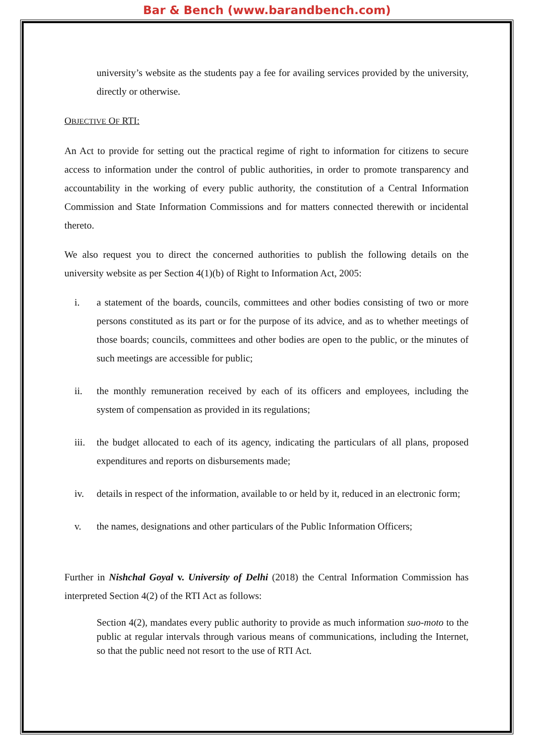Bar & Bench (www.barandbench.com)
university’s website as the students pay a fee for availing services provided by the university, directly or otherwise.
OBJECTIVE OF RTI:
An Act to provide for setting out the practical regime of right to information for citizens to secure access to information under the control of public authorities, in order to promote transparency and accountability in the working of every public authority, the constitution of a Central Information Commission and State Information Commissions and for matters connected therewith or incidental thereto.
We also request you to direct the concerned authorities to publish the following details on the university website as per Section 4(1)(b) of Right to Information Act, 2005:
i. a statement of the boards, councils, committees and other bodies consisting of two or more persons constituted as its part or for the purpose of its advice, and as to whether meetings of those boards; councils, committees and other bodies are open to the public, or the minutes of such meetings are accessible for public;
ii. the monthly remuneration received by each of its officers and employees, including the system of compensation as provided in its regulations;
iii.
the budget allocated to each of its agency, indicating the particulars of all plans, proposed expenditures and reports on disbursements made;
iv. details in respect of the information, available to or held by it, reduced in an electronic form;
v. the names, designations and other particulars of the Public Information Officers;
Further in Nishchal Goyal v. University of Delhi (2018) the Central Information Commission has interpreted Section 4(2) of the RTI Act as follows:
Section 4(2), mandates every public authority to provide as much information suo-moto to the public at regular intervals through various means of communications, including the Internet, so that the public need not resort to the use of RTI Act.